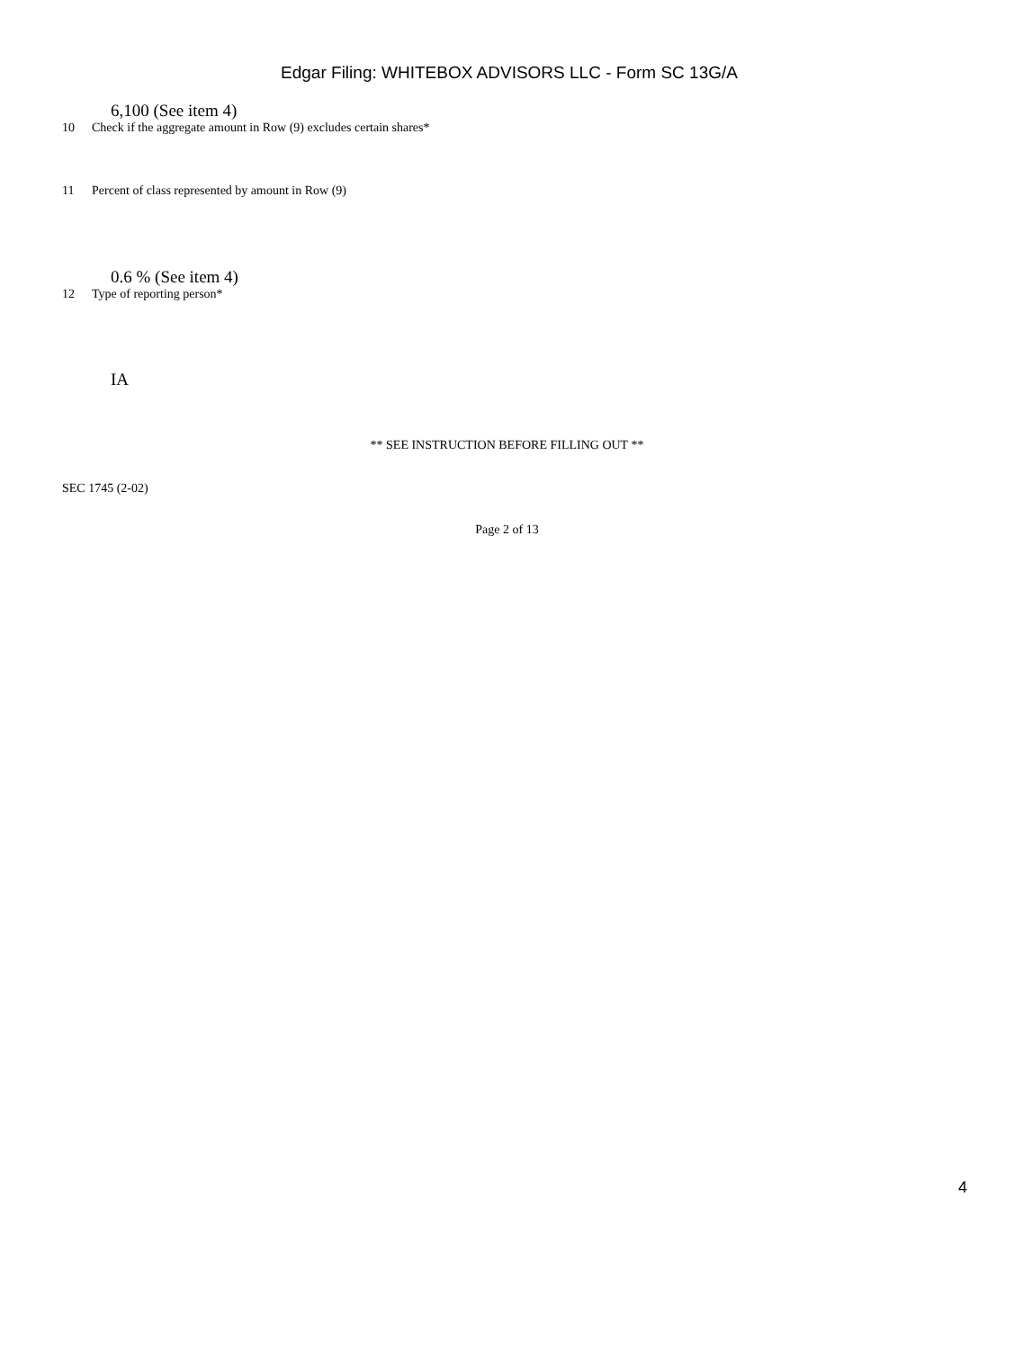Edgar Filing: WHITEBOX ADVISORS LLC - Form SC 13G/A
6,100 (See item 4)
10 Check if the aggregate amount in Row (9) excludes certain shares*
11 Percent of class represented by amount in Row (9)
0.6 % (See item 4)
12 Type of reporting person*
IA
** SEE INSTRUCTION BEFORE FILLING OUT **
SEC 1745 (2-02)
Page 2 of 13
4